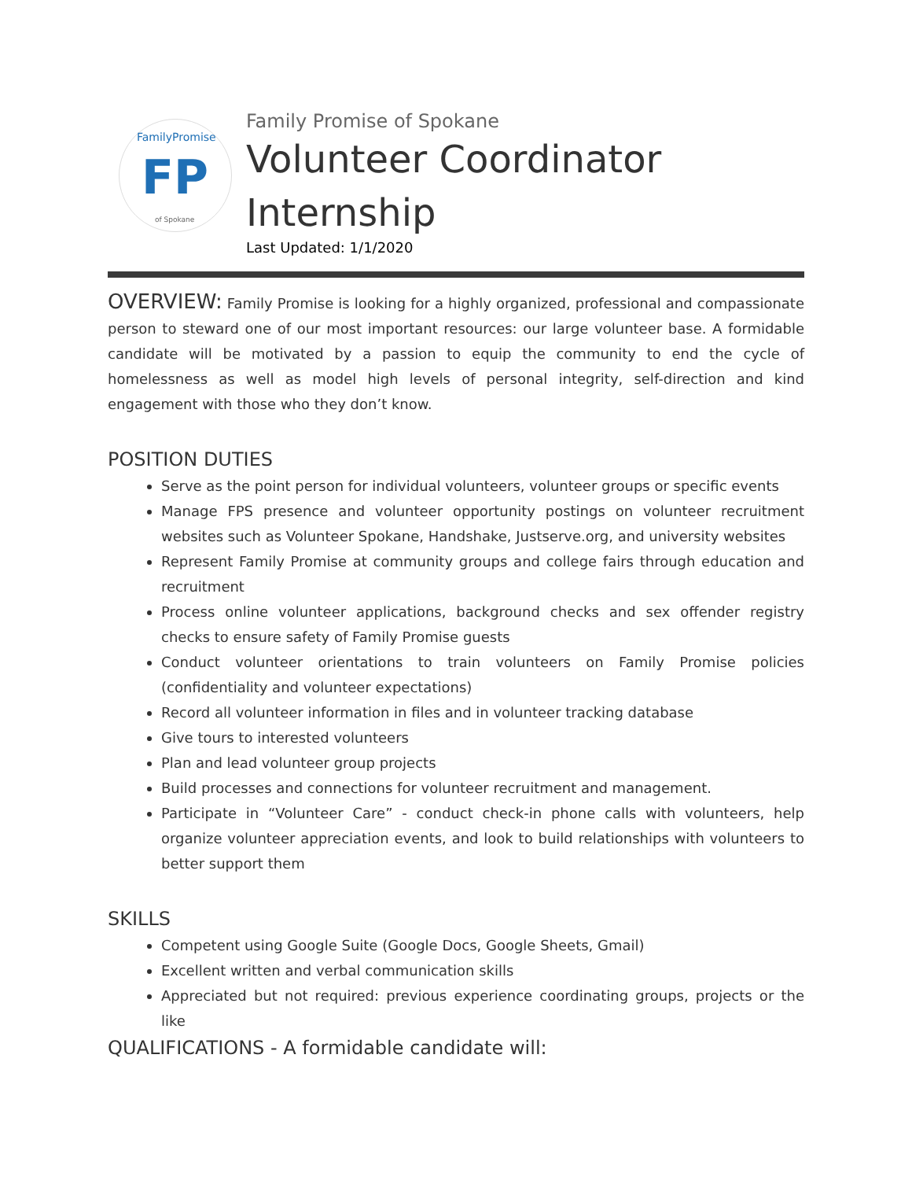FamilyPromise
FP
of Spokane
Family Promise of Spokane
Volunteer Coordinator
Internship
Last Updated: 1/1/2020
OVERVIEW: Family Promise is looking for a highly organized, professional and compassionate person to steward one of our most important resources: our large volunteer base. A formidable candidate will be motivated by a passion to equip the community to end the cycle of homelessness as well as model high levels of personal integrity, self-direction and kind engagement with those who they don’t know.
POSITION DUTIES
Serve as the point person for individual volunteers, volunteer groups or specific events
Manage FPS presence and volunteer opportunity postings on volunteer recruitment websites such as Volunteer Spokane, Handshake, Justserve.org, and university websites
Represent Family Promise at community groups and college fairs through education and recruitment
Process online volunteer applications, background checks and sex offender registry checks to ensure safety of Family Promise guests
Conduct volunteer orientations to train volunteers on Family Promise policies (confidentiality and volunteer expectations)
Record all volunteer information in files and in volunteer tracking database
Give tours to interested volunteers
Plan and lead volunteer group projects
Build processes and connections for volunteer recruitment and management.
Participate in “Volunteer Care” - conduct check-in phone calls with volunteers, help organize volunteer appreciation events, and look to build relationships with volunteers to better support them
SKILLS
Competent using Google Suite (Google Docs, Google Sheets, Gmail)
Excellent written and verbal communication skills
Appreciated but not required: previous experience coordinating groups, projects or the like
QUALIFICATIONS - A formidable candidate will: